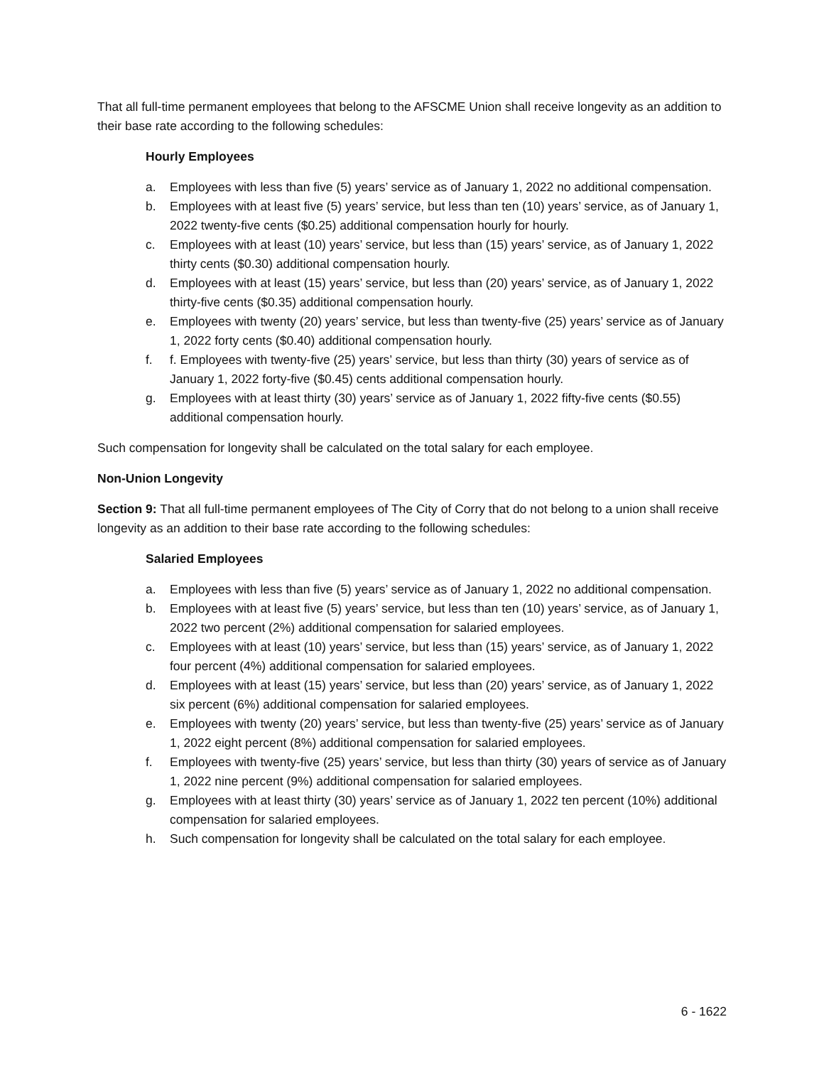That all full-time permanent employees that belong to the AFSCME Union shall receive longevity as an addition to their base rate according to the following schedules:
Hourly Employees
a. Employees with less than five (5) years’ service as of January 1, 2022 no additional compensation.
b. Employees with at least five (5) years’ service, but less than ten (10) years’ service, as of January 1, 2022 twenty-five cents ($0.25) additional compensation hourly for hourly.
c. Employees with at least (10) years’ service, but less than (15) years’ service, as of January 1, 2022 thirty cents ($0.30) additional compensation hourly.
d. Employees with at least (15) years’ service, but less than (20) years’ service, as of January 1, 2022 thirty-five cents ($0.35) additional compensation hourly.
e. Employees with twenty (20) years’ service, but less than twenty-five (25) years’ service as of January 1, 2022 forty cents ($0.40) additional compensation hourly.
f. f. Employees with twenty-five (25) years’ service, but less than thirty (30) years of service as of January 1, 2022 forty-five ($0.45) cents additional compensation hourly.
g. Employees with at least thirty (30) years’ service as of January 1, 2022 fifty-five cents ($0.55) additional compensation hourly.
Such compensation for longevity shall be calculated on the total salary for each employee.
Non-Union Longevity
Section 9: That all full-time permanent employees of The City of Corry that do not belong to a union shall receive longevity as an addition to their base rate according to the following schedules:
Salaried Employees
a. Employees with less than five (5) years’ service as of January 1, 2022 no additional compensation.
b. Employees with at least five (5) years’ service, but less than ten (10) years’ service, as of January 1, 2022 two percent (2%) additional compensation for salaried employees.
c. Employees with at least (10) years’ service, but less than (15) years’ service, as of January 1, 2022 four percent (4%) additional compensation for salaried employees.
d. Employees with at least (15) years’ service, but less than (20) years’ service, as of January 1, 2022 six percent (6%) additional compensation for salaried employees.
e. Employees with twenty (20) years’ service, but less than twenty-five (25) years’ service as of January 1, 2022 eight percent (8%) additional compensation for salaried employees.
f. Employees with twenty-five (25) years’ service, but less than thirty (30) years of service as of January 1, 2022 nine percent (9%) additional compensation for salaried employees.
g. Employees with at least thirty (30) years’ service as of January 1, 2022 ten percent (10%) additional compensation for salaried employees.
h. Such compensation for longevity shall be calculated on the total salary for each employee.
6 - 1622